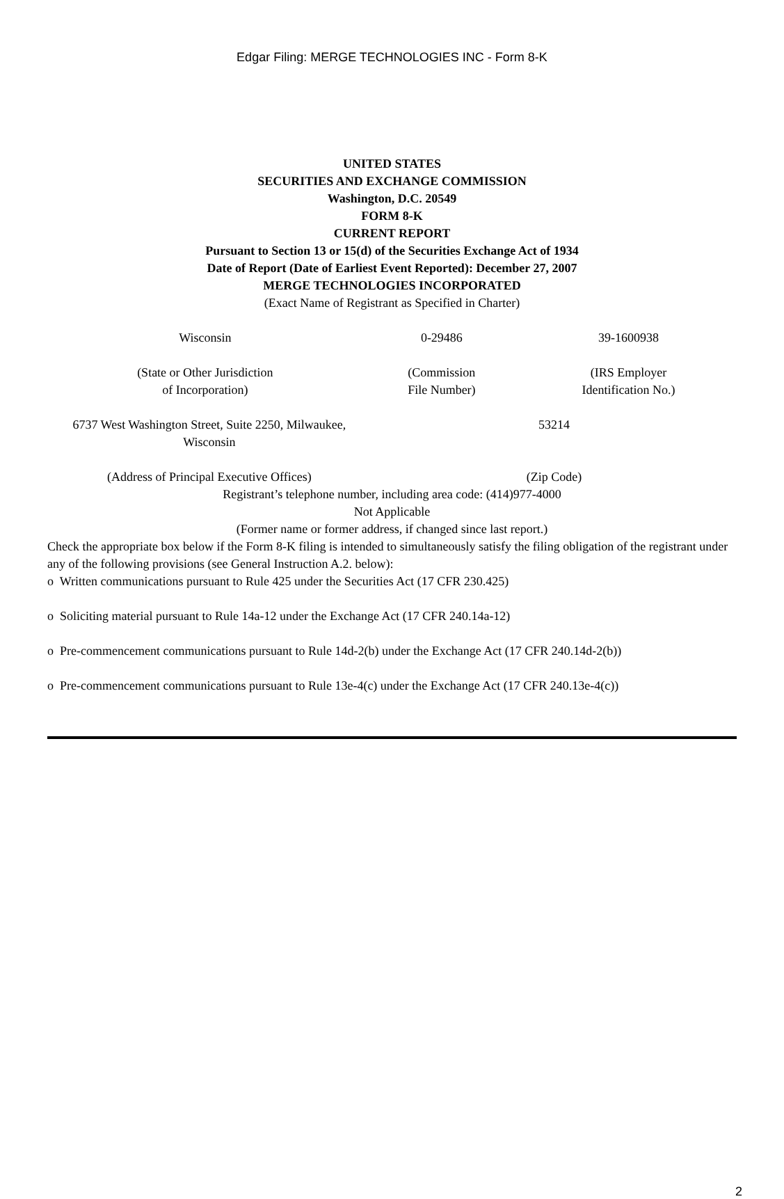Edgar Filing: MERGE TECHNOLOGIES INC - Form 8-K
UNITED STATES
SECURITIES AND EXCHANGE COMMISSION
Washington, D.C. 20549
FORM 8-K
CURRENT REPORT
Pursuant to Section 13 or 15(d) of the Securities Exchange Act of 1934
Date of Report (Date of Earliest Event Reported): December 27, 2007
MERGE TECHNOLOGIES INCORPORATED
(Exact Name of Registrant as Specified in Charter)
| Wisconsin | 0-29486 | 39-1600938 |
| (State or Other Jurisdiction of Incorporation) | (Commission File Number) | (IRS Employer Identification No.) |
| 6737 West Washington Street, Suite 2250, Milwaukee, Wisconsin | 53214 |
| (Address of Principal Executive Offices) | (Zip Code) |
Registrant’s telephone number, including area code: (414)977-4000
Not Applicable
(Former name or former address, if changed since last report.)
Check the appropriate box below if the Form 8-K filing is intended to simultaneously satisfy the filing obligation of the registrant under any of the following provisions (see General Instruction A.2. below):
o Written communications pursuant to Rule 425 under the Securities Act (17 CFR 230.425)
o Soliciting material pursuant to Rule 14a-12 under the Exchange Act (17 CFR 240.14a-12)
o Pre-commencement communications pursuant to Rule 14d-2(b) under the Exchange Act (17 CFR 240.14d-2(b))
o Pre-commencement communications pursuant to Rule 13e-4(c) under the Exchange Act (17 CFR 240.13e-4(c))
2